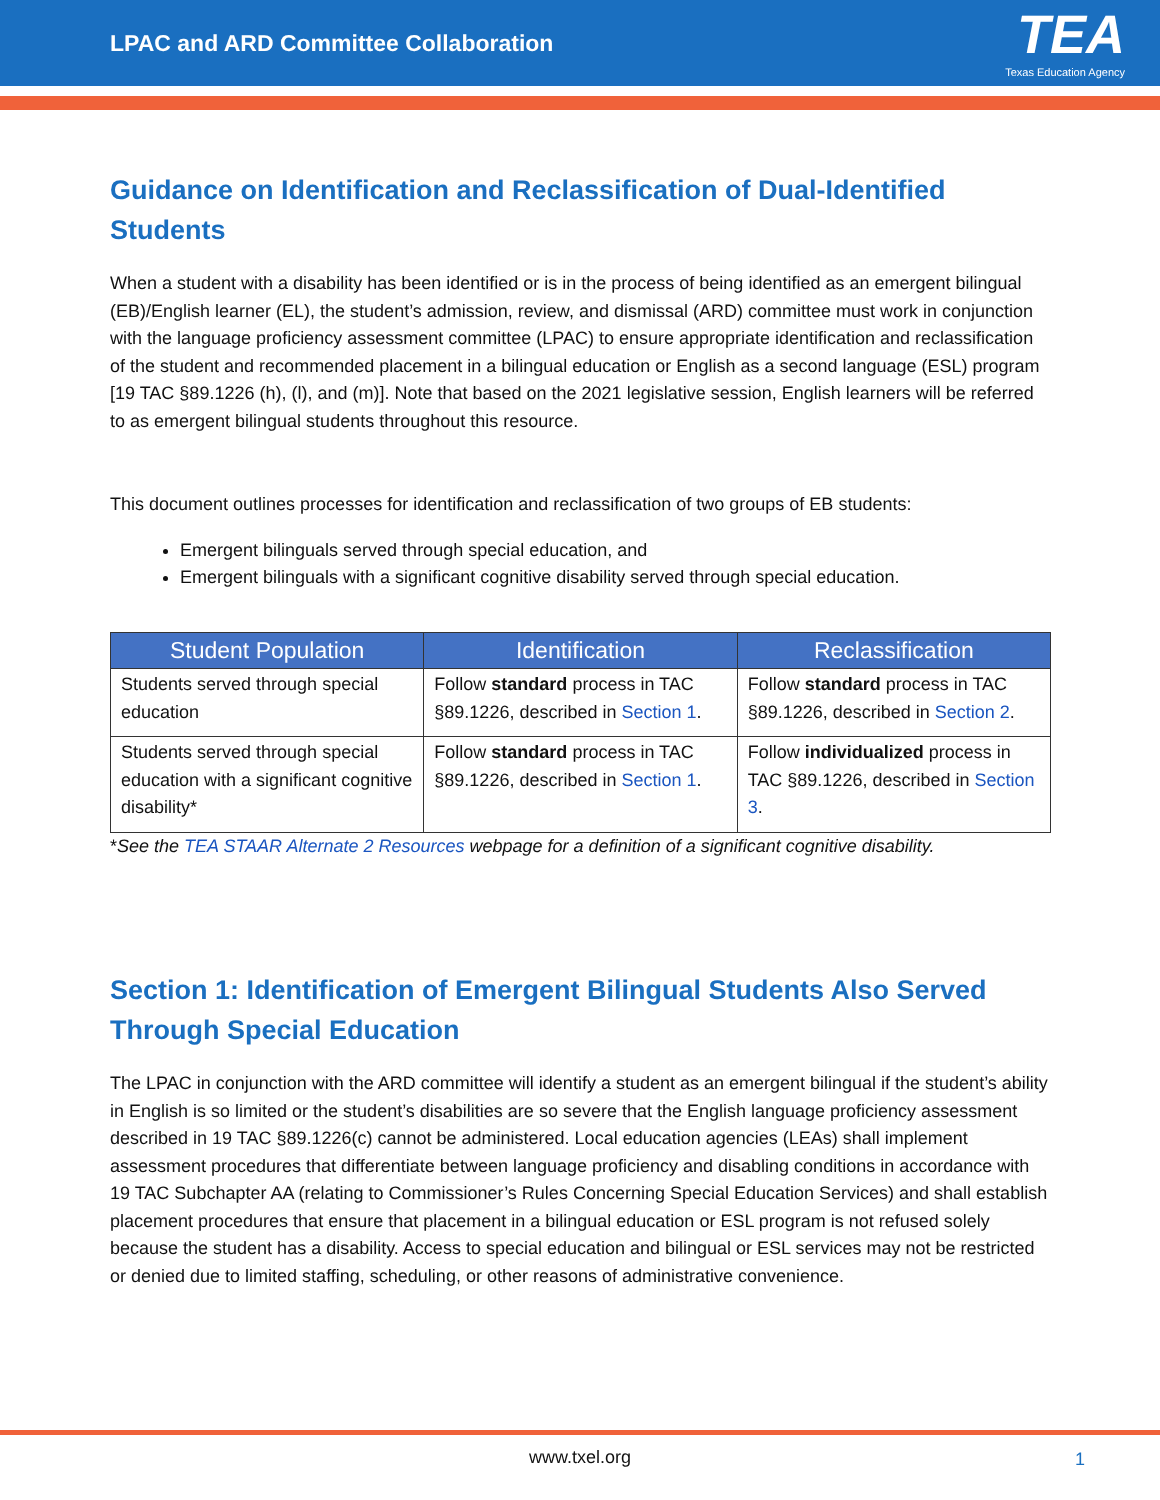LPAC and ARD Committee Collaboration
TEA
Texas Education Agency
Guidance on Identification and Reclassification of Dual-Identified Students
When a student with a disability has been identified or is in the process of being identified as an emergent bilingual (EB)/English learner (EL), the student’s admission, review, and dismissal (ARD) committee must work in conjunction with the language proficiency assessment committee (LPAC) to ensure appropriate identification and reclassification of the student and recommended placement in a bilingual education or English as a second language (ESL) program [19 TAC §89.1226 (h), (l), and (m)]. Note that based on the 2021 legislative session, English learners will be referred to as emergent bilingual students throughout this resource.
This document outlines processes for identification and reclassification of two groups of EB students:
Emergent bilinguals served through special education, and
Emergent bilinguals with a significant cognitive disability served through special education.
| Student Population | Identification | Reclassification |
| --- | --- | --- |
| Students served through special education | Follow standard process in TAC §89.1226, described in Section 1 . | Follow standard process in TAC §89.1226, described in Section 2 . |
| Students served through special education with a significant cognitive disability* | Follow standard process in TAC §89.1226, described in Section 1 . | Follow individualized process in TAC §89.1226, described in Section 3 . |
*See the TEA STAAR Alternate 2 Resources webpage for a definition of a significant cognitive disability.
Section 1: Identification of Emergent Bilingual Students Also Served Through Special Education
The LPAC in conjunction with the ARD committee will identify a student as an emergent bilingual if the student’s ability in English is so limited or the student’s disabilities are so severe that the English language proficiency assessment described in 19 TAC §89.1226(c) cannot be administered. Local education agencies (LEAs) shall implement assessment procedures that differentiate between language proficiency and disabling conditions in accordance with 19 TAC Subchapter AA (relating to Commissioner’s Rules Concerning Special Education Services) and shall establish placement procedures that ensure that placement in a bilingual education or ESL program is not refused solely because the student has a disability. Access to special education and bilingual or ESL services may not be restricted or denied due to limited staffing, scheduling, or other reasons of administrative convenience.
www.txel.org 1